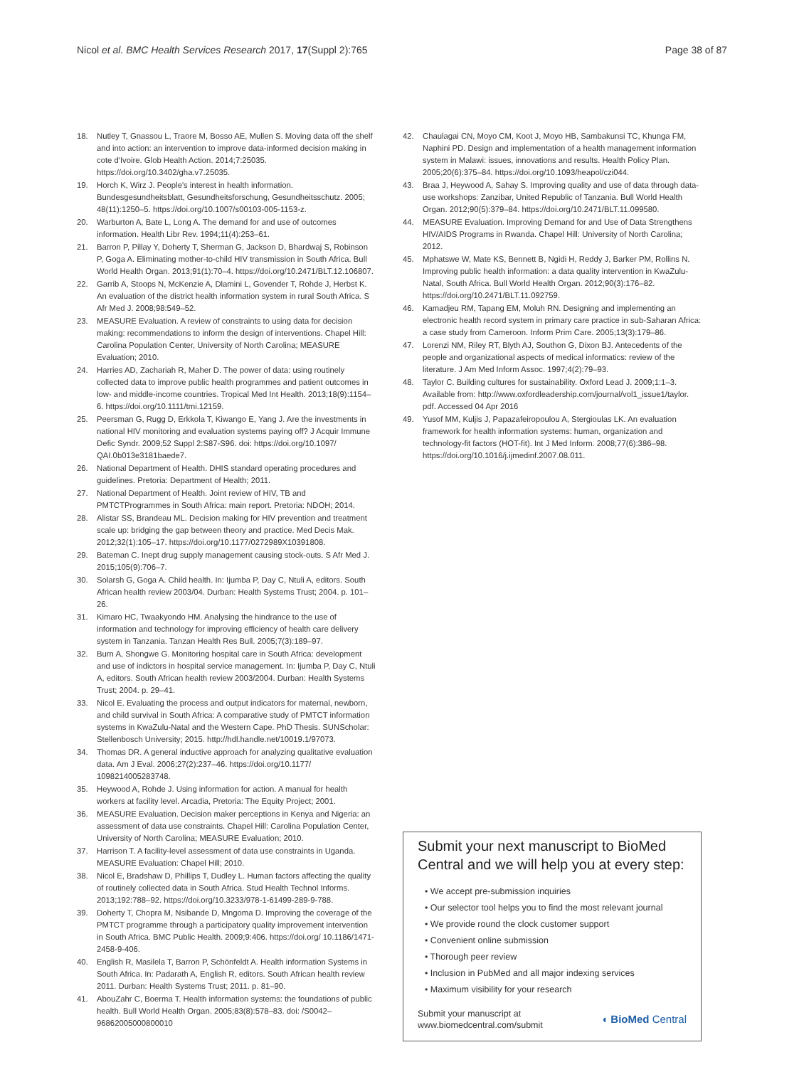Nicol et al. BMC Health Services Research 2017, 17(Suppl 2):765
Page 38 of 87
18. Nutley T, Gnassou L, Traore M, Bosso AE, Mullen S. Moving data off the shelf and into action: an intervention to improve data-informed decision making in cote d'Ivoire. Glob Health Action. 2014;7:25035. https://doi.org/10.3402/gha.v7.25035.
19. Horch K, Wirz J. People's interest in health information. Bundesgesundheitsblatt, Gesundheitsforschung, Gesundheitsschutz. 2005; 48(11):1250–5. https://doi.org/10.1007/s00103-005-1153-z.
20. Warburton A, Bate L, Long A. The demand for and use of outcomes information. Health Libr Rev. 1994;11(4):253–61.
21. Barron P, Pillay Y, Doherty T, Sherman G, Jackson D, Bhardwaj S, Robinson P, Goga A. Eliminating mother-to-child HIV transmission in South Africa. Bull World Health Organ. 2013;91(1):70–4. https://doi.org/10.2471/BLT.12.106807.
22. Garrib A, Stoops N, McKenzie A, Dlamini L, Govender T, Rohde J, Herbst K. An evaluation of the district health information system in rural South Africa. S Afr Med J. 2008;98:549–52.
23. MEASURE Evaluation. A review of constraints to using data for decision making: recommendations to inform the design of interventions. Chapel Hill: Carolina Population Center, University of North Carolina; MEASURE Evaluation; 2010.
24. Harries AD, Zachariah R, Maher D. The power of data: using routinely collected data to improve public health programmes and patient outcomes in low- and middle-income countries. Tropical Med Int Health. 2013;18(9):1154–6. https://doi.org/10.1111/tmi.12159.
25. Peersman G, Rugg D, Erkkola T, Kiwango E, Yang J. Are the investments in national HIV monitoring and evaluation systems paying off? J Acquir Immune Defic Syndr. 2009;52 Suppl 2:S87-S96. doi: https://doi.org/10.1097/ QAI.0b013e3181baede7.
26. National Department of Health. DHIS standard operating procedures and guidelines. Pretoria: Department of Health; 2011.
27. National Department of Health. Joint review of HIV, TB and PMTCTProgrammes in South Africa: main report. Pretoria: NDOH; 2014.
28. Alistar SS, Brandeau ML. Decision making for HIV prevention and treatment scale up: bridging the gap between theory and practice. Med Decis Mak. 2012;32(1):105–17. https://doi.org/10.1177/0272989X10391808.
29. Bateman C. Inept drug supply management causing stock-outs. S Afr Med J. 2015;105(9):706–7.
30. Solarsh G, Goga A. Child health. In: Ijumba P, Day C, Ntuli A, editors. South African health review 2003/04. Durban: Health Systems Trust; 2004. p. 101–26.
31. Kimaro HC, Twaakyondo HM. Analysing the hindrance to the use of information and technology for improving efficiency of health care delivery system in Tanzania. Tanzan Health Res Bull. 2005;7(3):189–97.
32. Burn A, Shongwe G. Monitoring hospital care in South Africa: development and use of indictors in hospital service management. In: Ijumba P, Day C, Ntuli A, editors. South African health review 2003/2004. Durban: Health Systems Trust; 2004. p. 29–41.
33. Nicol E. Evaluating the process and output indicators for maternal, newborn, and child survival in South Africa: A comparative study of PMTCT information systems in KwaZulu-Natal and the Western Cape. PhD Thesis. SUNScholar: Stellenbosch University; 2015. http://hdl.handle.net/10019.1/97073.
34. Thomas DR. A general inductive approach for analyzing qualitative evaluation data. Am J Eval. 2006;27(2):237–46. https://doi.org/10.1177/ 1098214005283748.
35. Heywood A, Rohde J. Using information for action. A manual for health workers at facility level. Arcadia, Pretoria: The Equity Project; 2001.
36. MEASURE Evaluation. Decision maker perceptions in Kenya and Nigeria: an assessment of data use constraints. Chapel Hill: Carolina Population Center, University of North Carolina; MEASURE Evaluation; 2010.
37. Harrison T. A facility-level assessment of data use constraints in Uganda. MEASURE Evaluation: Chapel Hill; 2010.
38. Nicol E, Bradshaw D, Phillips T, Dudley L. Human factors affecting the quality of routinely collected data in South Africa. Stud Health Technol Informs. 2013;192:788–92. https://doi.org/10.3233/978-1-61499-289-9-788.
39. Doherty T, Chopra M, Nsibande D, Mngoma D. Improving the coverage of the PMTCT programme through a participatory quality improvement intervention in South Africa. BMC Public Health. 2009;9:406. https://doi.org/ 10.1186/1471-2458-9-406.
40. English R, Masilela T, Barron P, Schönfeldt A. Health information Systems in South Africa. In: Padarath A, English R, editors. South African health review 2011. Durban: Health Systems Trust; 2011. p. 81–90.
41. AbouZahr C, Boerma T. Health information systems: the foundations of public health. Bull World Health Organ. 2005;83(8):578–83. doi: /S0042– 96862005000800010
42. Chaulagai CN, Moyo CM, Koot J, Moyo HB, Sambakunsi TC, Khunga FM, Naphini PD. Design and implementation of a health management information system in Malawi: issues, innovations and results. Health Policy Plan. 2005;20(6):375–84. https://doi.org/10.1093/heapol/czi044.
43. Braa J, Heywood A, Sahay S. Improving quality and use of data through data-use workshops: Zanzibar, United Republic of Tanzania. Bull World Health Organ. 2012;90(5):379–84. https://doi.org/10.2471/BLT.11.099580.
44. MEASURE Evaluation. Improving Demand for and Use of Data Strengthens HIV/AIDS Programs in Rwanda. Chapel Hill: University of North Carolina; 2012.
45. Mphatswe W, Mate KS, Bennett B, Ngidi H, Reddy J, Barker PM, Rollins N. Improving public health information: a data quality intervention in KwaZulu-Natal, South Africa. Bull World Health Organ. 2012;90(3):176–82. https://doi.org/10.2471/BLT.11.092759.
46. Kamadjeu RM, Tapang EM, Moluh RN. Designing and implementing an electronic health record system in primary care practice in sub-Saharan Africa: a case study from Cameroon. Inform Prim Care. 2005;13(3):179–86.
47. Lorenzi NM, Riley RT, Blyth AJ, Southon G, Dixon BJ. Antecedents of the people and organizational aspects of medical informatics: review of the literature. J Am Med Inform Assoc. 1997;4(2):79–93.
48. Taylor C. Building cultures for sustainability. Oxford Lead J. 2009;1:1–3. Available from: http://www.oxfordleadership.com/journal/vol1_issue1/taylor. pdf. Accessed 04 Apr 2016
49. Yusof MM, Kuljis J, Papazafeiropoulou A, Stergioulas LK. An evaluation framework for health information systems: human, organization and technology-fit factors (HOT-fit). Int J Med Inform. 2008;77(6):386–98. https://doi.org/10.1016/j.ijmedinf.2007.08.011.
Submit your next manuscript to BioMed Central and we will help you at every step:
• We accept pre-submission inquiries
• Our selector tool helps you to find the most relevant journal
• We provide round the clock customer support
• Convenient online submission
• Thorough peer review
• Inclusion in PubMed and all major indexing services
• Maximum visibility for your research
Submit your manuscript at
www.biomedcentral.com/submit
◖ BioMed Central